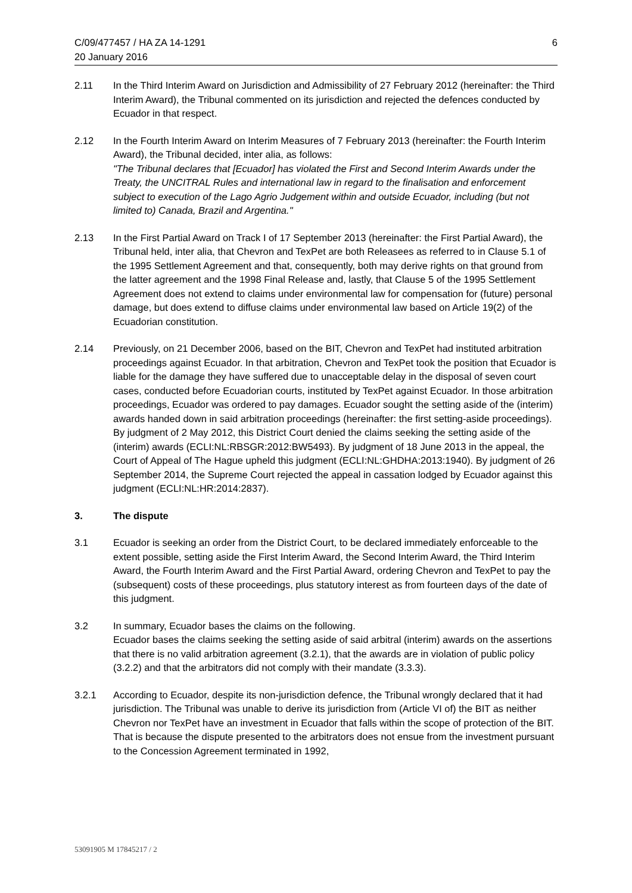C/09/477457 / HA ZA 14-1291
20 January 2016
6
2.11 In the Third Interim Award on Jurisdiction and Admissibility of 27 February 2012 (hereinafter: the Third Interim Award), the Tribunal commented on its jurisdiction and rejected the defences conducted by Ecuador in that respect.
2.12 In the Fourth Interim Award on Interim Measures of 7 February 2013 (hereinafter: the Fourth Interim Award), the Tribunal decided, inter alia, as follows:
"The Tribunal declares that [Ecuador] has violated the First and Second Interim Awards under the Treaty, the UNCITRAL Rules and international law in regard to the finalisation and enforcement subject to execution of the Lago Agrio Judgement within and outside Ecuador, including (but not limited to) Canada, Brazil and Argentina."
2.13 In the First Partial Award on Track I of 17 September 2013 (hereinafter: the First Partial Award), the Tribunal held, inter alia, that Chevron and TexPet are both Releasees as referred to in Clause 5.1 of the 1995 Settlement Agreement and that, consequently, both may derive rights on that ground from the latter agreement and the 1998 Final Release and, lastly, that Clause 5 of the 1995 Settlement Agreement does not extend to claims under environmental law for compensation for (future) personal damage, but does extend to diffuse claims under environmental law based on Article 19(2) of the Ecuadorian constitution.
2.14 Previously, on 21 December 2006, based on the BIT, Chevron and TexPet had instituted arbitration proceedings against Ecuador. In that arbitration, Chevron and TexPet took the position that Ecuador is liable for the damage they have suffered due to unacceptable delay in the disposal of seven court cases, conducted before Ecuadorian courts, instituted by TexPet against Ecuador. In those arbitration proceedings, Ecuador was ordered to pay damages. Ecuador sought the setting aside of the (interim) awards handed down in said arbitration proceedings (hereinafter: the first setting-aside proceedings). By judgment of 2 May 2012, this District Court denied the claims seeking the setting aside of the (interim) awards (ECLI:NL:RBSGR:2012:BW5493). By judgment of 18 June 2013 in the appeal, the Court of Appeal of The Hague upheld this judgment (ECLI:NL:GHDHA:2013:1940). By judgment of 26 September 2014, the Supreme Court rejected the appeal in cassation lodged by Ecuador against this judgment (ECLI:NL:HR:2014:2837).
3. The dispute
3.1 Ecuador is seeking an order from the District Court, to be declared immediately enforceable to the extent possible, setting aside the First Interim Award, the Second Interim Award, the Third Interim Award, the Fourth Interim Award and the First Partial Award, ordering Chevron and TexPet to pay the (subsequent) costs of these proceedings, plus statutory interest as from fourteen days of the date of this judgment.
3.2 In summary, Ecuador bases the claims on the following.
Ecuador bases the claims seeking the setting aside of said arbitral (interim) awards on the assertions that there is no valid arbitration agreement (3.2.1), that the awards are in violation of public policy (3.2.2) and that the arbitrators did not comply with their mandate (3.3.3).
3.2.1 According to Ecuador, despite its non-jurisdiction defence, the Tribunal wrongly declared that it had jurisdiction. The Tribunal was unable to derive its jurisdiction from (Article VI of) the BIT as neither Chevron nor TexPet have an investment in Ecuador that falls within the scope of protection of the BIT. That is because the dispute presented to the arbitrators does not ensue from the investment pursuant to the Concession Agreement terminated in 1992,
53091905 M 17845217 / 2